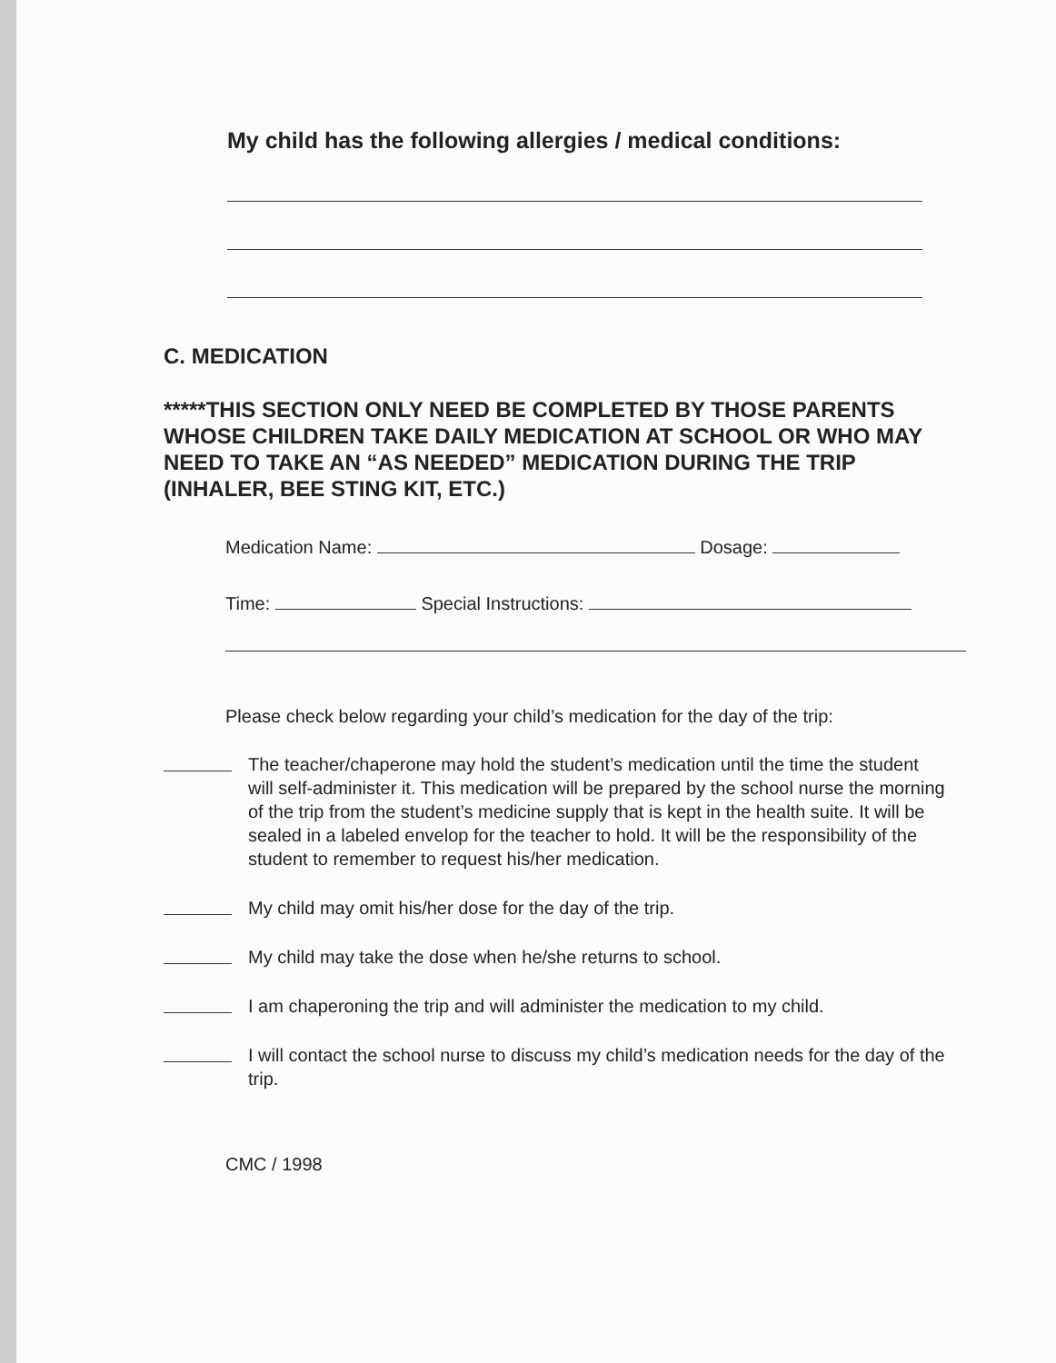My child has the following allergies / medical conditions:
C. MEDICATION
*****THIS SECTION ONLY NEED BE COMPLETED BY THOSE PARENTS WHOSE CHILDREN TAKE DAILY MEDICATION AT SCHOOL OR WHO MAY NEED TO TAKE AN “AS NEEDED” MEDICATION DURING THE TRIP (INHALER, BEE STING KIT, ETC.)
Medication Name: Dosage:
Time: Special Instructions:
Please check below regarding your child’s medication for the day of the trip:
The teacher/chaperone may hold the student’s medication until the time the student will self-administer it. This medication will be prepared by the school nurse the morning of the trip from the student’s medicine supply that is kept in the health suite. It will be sealed in a labeled envelop for the teacher to hold. It will be the responsibility of the student to remember to request his/her medication.
My child may omit his/her dose for the day of the trip.
My child may take the dose when he/she returns to school.
I am chaperoning the trip and will administer the medication to my child.
I will contact the school nurse to discuss my child’s medication needs for the day of the trip.
CMC / 1998